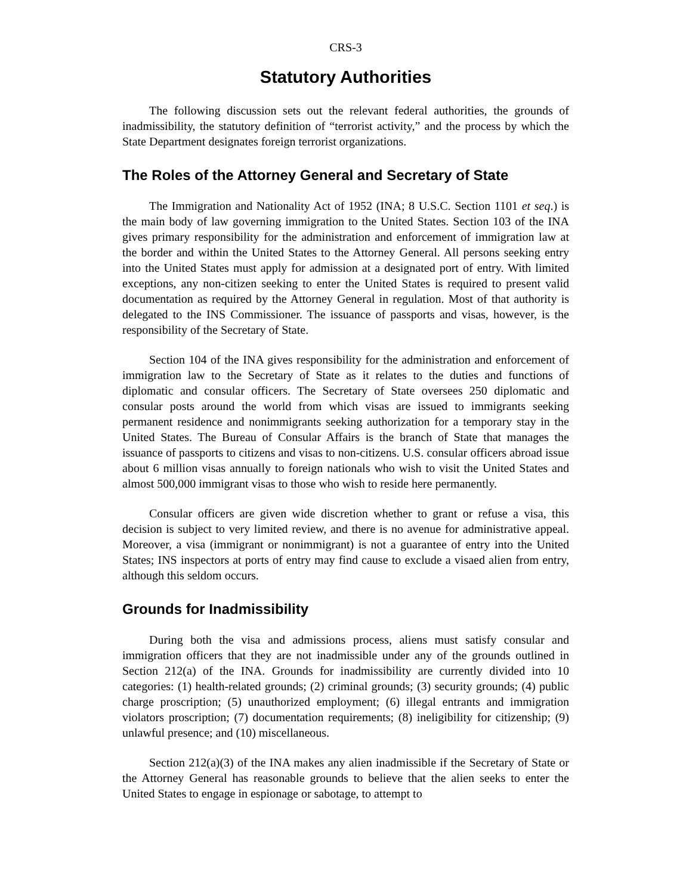CRS-3
Statutory Authorities
The following discussion sets out the relevant federal authorities, the grounds of inadmissibility, the statutory definition of “terrorist activity,” and the process by which the State Department designates foreign terrorist organizations.
The Roles of the Attorney General and Secretary of State
The Immigration and Nationality Act of 1952 (INA; 8 U.S.C. Section 1101 et seq.) is the main body of law governing immigration to the United States. Section 103 of the INA gives primary responsibility for the administration and enforcement of immigration law at the border and within the United States to the Attorney General. All persons seeking entry into the United States must apply for admission at a designated port of entry. With limited exceptions, any non-citizen seeking to enter the United States is required to present valid documentation as required by the Attorney General in regulation. Most of that authority is delegated to the INS Commissioner. The issuance of passports and visas, however, is the responsibility of the Secretary of State.
Section 104 of the INA gives responsibility for the administration and enforcement of immigration law to the Secretary of State as it relates to the duties and functions of diplomatic and consular officers. The Secretary of State oversees 250 diplomatic and consular posts around the world from which visas are issued to immigrants seeking permanent residence and nonimmigrants seeking authorization for a temporary stay in the United States. The Bureau of Consular Affairs is the branch of State that manages the issuance of passports to citizens and visas to non-citizens. U.S. consular officers abroad issue about 6 million visas annually to foreign nationals who wish to visit the United States and almost 500,000 immigrant visas to those who wish to reside here permanently.
Consular officers are given wide discretion whether to grant or refuse a visa, this decision is subject to very limited review, and there is no avenue for administrative appeal. Moreover, a visa (immigrant or nonimmigrant) is not a guarantee of entry into the United States; INS inspectors at ports of entry may find cause to exclude a visaed alien from entry, although this seldom occurs.
Grounds for Inadmissibility
During both the visa and admissions process, aliens must satisfy consular and immigration officers that they are not inadmissible under any of the grounds outlined in Section 212(a) of the INA. Grounds for inadmissibility are currently divided into 10 categories: (1) health-related grounds; (2) criminal grounds; (3) security grounds; (4) public charge proscription; (5) unauthorized employment; (6) illegal entrants and immigration violators proscription; (7) documentation requirements; (8) ineligibility for citizenship; (9) unlawful presence; and (10) miscellaneous.
Section 212(a)(3) of the INA makes any alien inadmissible if the Secretary of State or the Attorney General has reasonable grounds to believe that the alien seeks to enter the United States to engage in espionage or sabotage, to attempt to